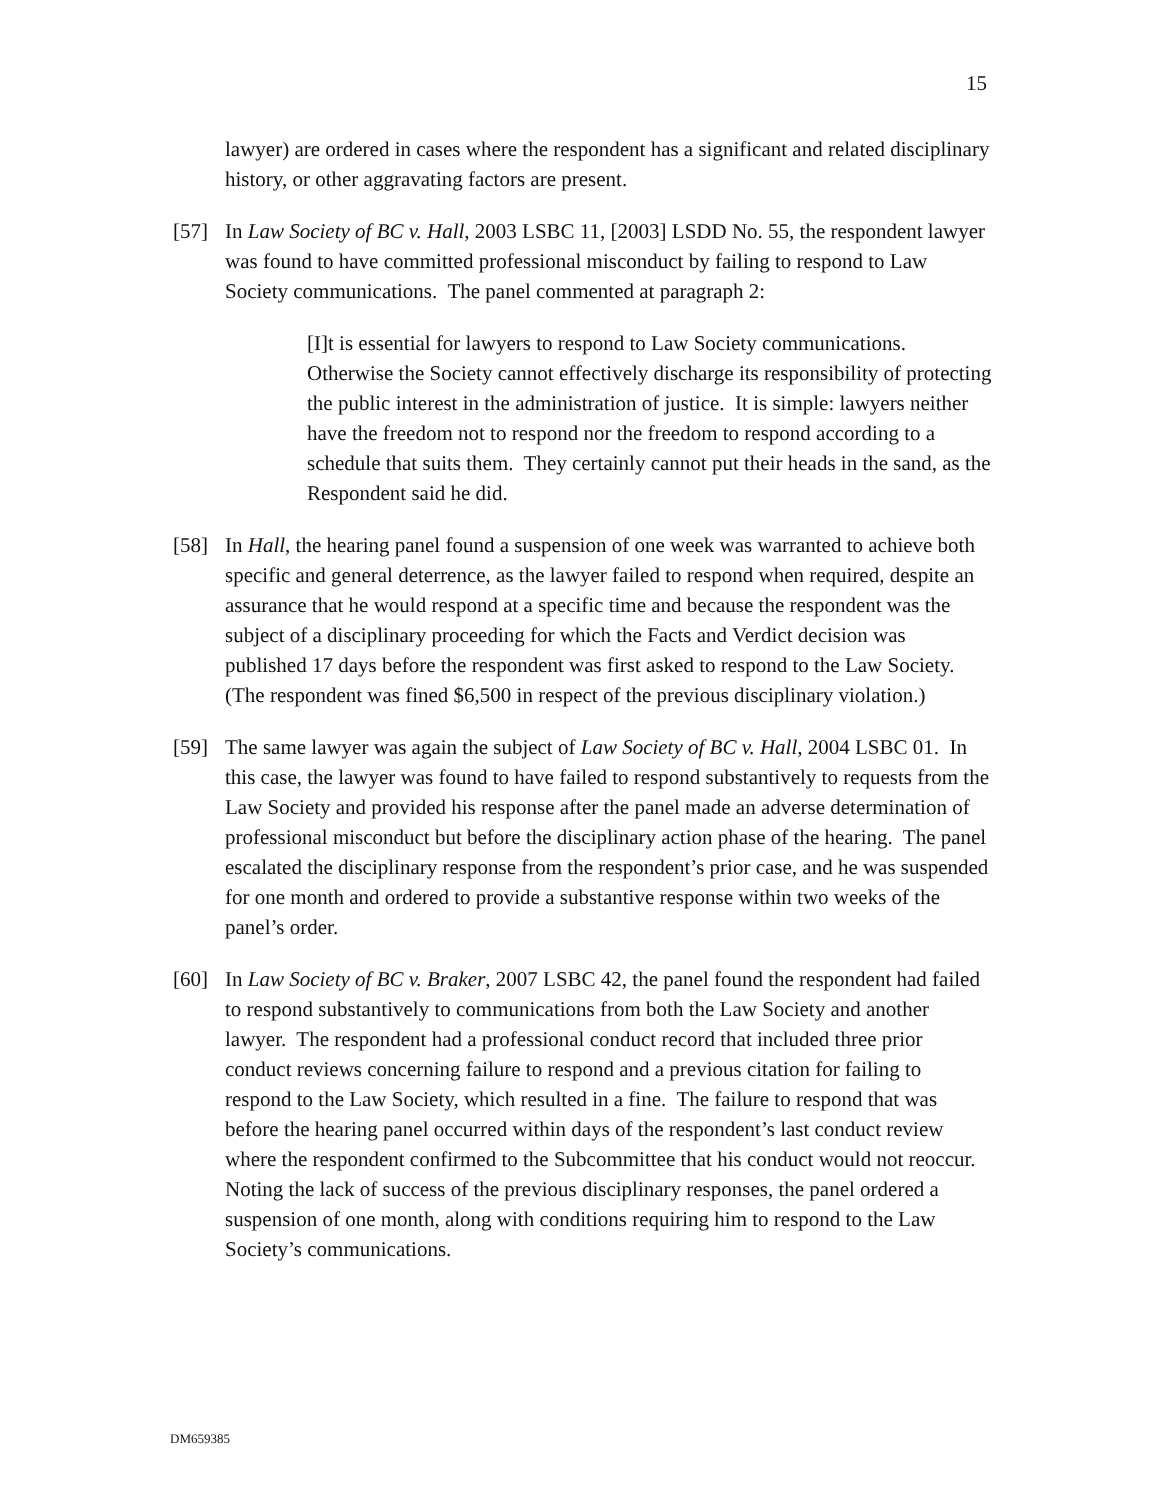15
lawyer) are ordered in cases where the respondent has a significant and related disciplinary history, or other aggravating factors are present.
[57] In Law Society of BC v. Hall, 2003 LSBC 11, [2003] LSDD No. 55, the respondent lawyer was found to have committed professional misconduct by failing to respond to Law Society communications. The panel commented at paragraph 2:
[I]t is essential for lawyers to respond to Law Society communications. Otherwise the Society cannot effectively discharge its responsibility of protecting the public interest in the administration of justice. It is simple: lawyers neither have the freedom not to respond nor the freedom to respond according to a schedule that suits them. They certainly cannot put their heads in the sand, as the Respondent said he did.
[58] In Hall, the hearing panel found a suspension of one week was warranted to achieve both specific and general deterrence, as the lawyer failed to respond when required, despite an assurance that he would respond at a specific time and because the respondent was the subject of a disciplinary proceeding for which the Facts and Verdict decision was published 17 days before the respondent was first asked to respond to the Law Society. (The respondent was fined $6,500 in respect of the previous disciplinary violation.)
[59] The same lawyer was again the subject of Law Society of BC v. Hall, 2004 LSBC 01. In this case, the lawyer was found to have failed to respond substantively to requests from the Law Society and provided his response after the panel made an adverse determination of professional misconduct but before the disciplinary action phase of the hearing. The panel escalated the disciplinary response from the respondent’s prior case, and he was suspended for one month and ordered to provide a substantive response within two weeks of the panel’s order.
[60] In Law Society of BC v. Braker, 2007 LSBC 42, the panel found the respondent had failed to respond substantively to communications from both the Law Society and another lawyer. The respondent had a professional conduct record that included three prior conduct reviews concerning failure to respond and a previous citation for failing to respond to the Law Society, which resulted in a fine. The failure to respond that was before the hearing panel occurred within days of the respondent’s last conduct review where the respondent confirmed to the Subcommittee that his conduct would not reoccur. Noting the lack of success of the previous disciplinary responses, the panel ordered a suspension of one month, along with conditions requiring him to respond to the Law Society’s communications.
DM659385